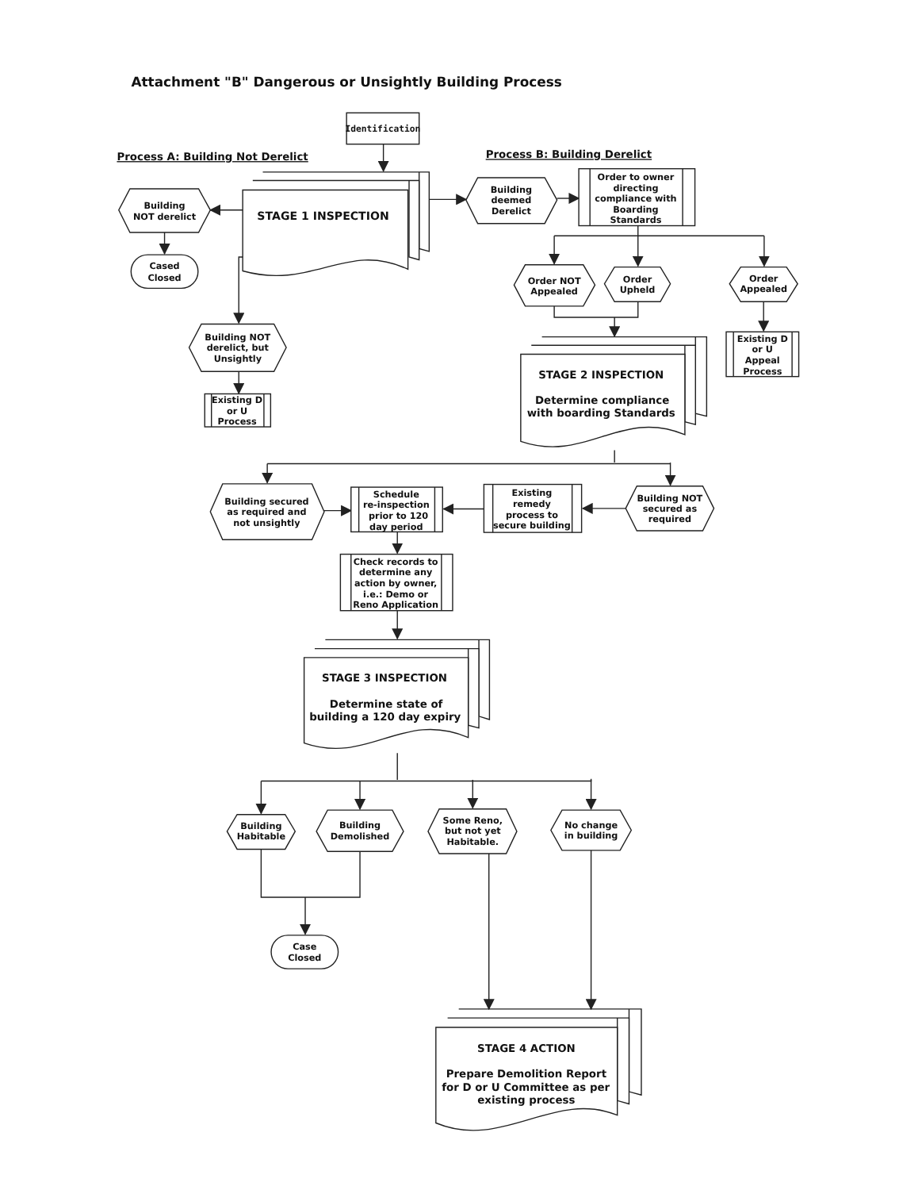Attachment "B" Dangerous or Unsightly Building Process
Identification
Process A: Building Not Derelict
Process B: Building Derelict
STAGE 1 INSPECTION
Building
NOT derelict
Cased
Closed
Building NOT
derelict, but
Unsightly
Existing D
or U
Process
Building
deemed
Derelict
Order to owner
directing
compliance with
Boarding
Standards
Order NOT
Appealed
Order
Upheld
Order
Appealed
Existing D
or U
Appeal
Process
STAGE 2 INSPECTION
Determine compliance
with boarding Standards
Building secured
as required and
not unsightly
Schedule
re-inspection
prior to 120
day period
Existing
remedy
process to
secure building
Building NOT
secured as
required
Check records to
determine any
action by owner,
i.e.: Demo or
Reno Application
STAGE 3 INSPECTION
Determine state of
building a 120 day expiry
Building
Habitable
Building
Demolished
Some Reno,
but not yet
Habitable.
No change
in building
Case
Closed
STAGE 4 ACTION
Prepare Demolition Report
for D or U Committee as per
existing process